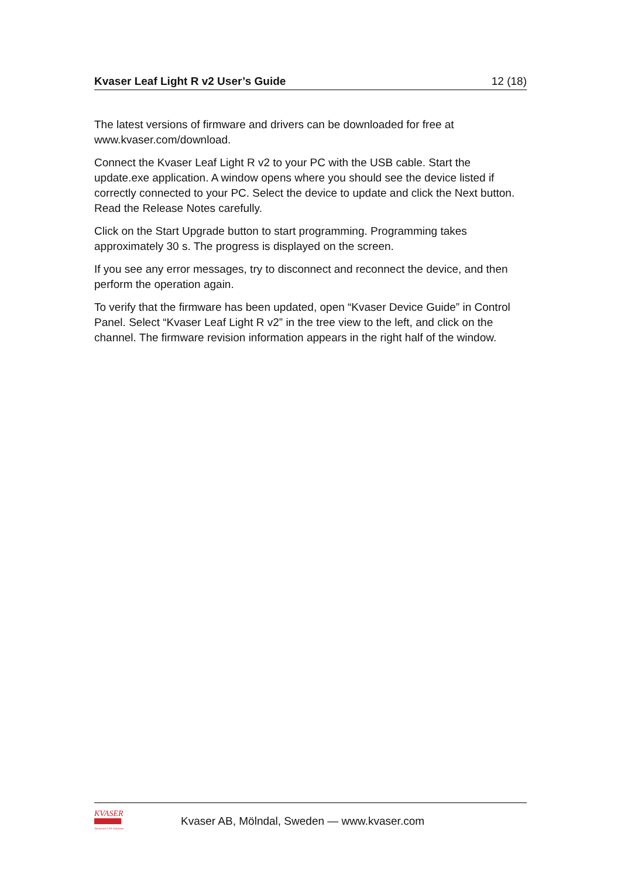Kvaser Leaf Light R v2 User’s Guide 12 (18)
The latest versions of firmware and drivers can be downloaded for free at www.kvaser.com/download.
Connect the Kvaser Leaf Light R v2 to your PC with the USB cable. Start the update.exe application. A window opens where you should see the device listed if correctly connected to your PC. Select the device to update and click the Next button. Read the Release Notes carefully.
Click on the Start Upgrade button to start programming. Programming takes approximately 30 s. The progress is displayed on the screen.
If you see any error messages, try to disconnect and reconnect the device, and then perform the operation again.
To verify that the firmware has been updated, open “Kvaser Device Guide” in Control Panel. Select “Kvaser Leaf Light R v2” in the tree view to the left, and click on the channel. The firmware revision information appears in the right half of the window.
KVASER
Advanced CAN Solutions
Kvaser AB, Mölndal, Sweden — www.kvaser.com